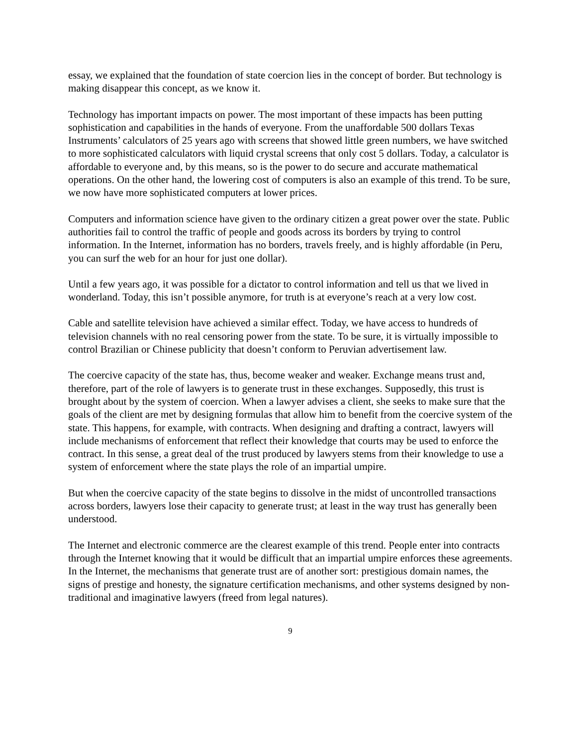essay, we explained that the foundation of state coercion lies in the concept of border. But technology is making disappear this concept, as we know it.
Technology has important impacts on power. The most important of these impacts has been putting sophistication and capabilities in the hands of everyone. From the unaffordable 500 dollars Texas Instruments’ calculators of 25 years ago with screens that showed little green numbers, we have switched to more sophisticated calculators with liquid crystal screens that only cost 5 dollars. Today, a calculator is affordable to everyone and, by this means, so is the power to do secure and accurate mathematical operations. On the other hand, the lowering cost of computers is also an example of this trend. To be sure, we now have more sophisticated computers at lower prices.
Computers and information science have given to the ordinary citizen a great power over the state. Public authorities fail to control the traffic of people and goods across its borders by trying to control information. In the Internet, information has no borders, travels freely, and is highly affordable (in Peru, you can surf the web for an hour for just one dollar).
Until a few years ago, it was possible for a dictator to control information and tell us that we lived in wonderland. Today, this isn’t possible anymore, for truth is at everyone’s reach at a very low cost.
Cable and satellite television have achieved a similar effect. Today, we have access to hundreds of television channels with no real censoring power from the state. To be sure, it is virtually impossible to control Brazilian or Chinese publicity that doesn’t conform to Peruvian advertisement law.
The coercive capacity of the state has, thus, become weaker and weaker. Exchange means trust and, therefore, part of the role of lawyers is to generate trust in these exchanges. Supposedly, this trust is brought about by the system of coercion. When a lawyer advises a client, she seeks to make sure that the goals of the client are met by designing formulas that allow him to benefit from the coercive system of the state. This happens, for example, with contracts. When designing and drafting a contract, lawyers will include mechanisms of enforcement that reflect their knowledge that courts may be used to enforce the contract. In this sense, a great deal of the trust produced by lawyers stems from their knowledge to use a system of enforcement where the state plays the role of an impartial umpire.
But when the coercive capacity of the state begins to dissolve in the midst of uncontrolled transactions across borders, lawyers lose their capacity to generate trust; at least in the way trust has generally been understood.
The Internet and electronic commerce are the clearest example of this trend. People enter into contracts through the Internet knowing that it would be difficult that an impartial umpire enforces these agreements. In the Internet, the mechanisms that generate trust are of another sort: prestigious domain names, the signs of prestige and honesty, the signature certification mechanisms, and other systems designed by non-traditional and imaginative lawyers (freed from legal natures).
9